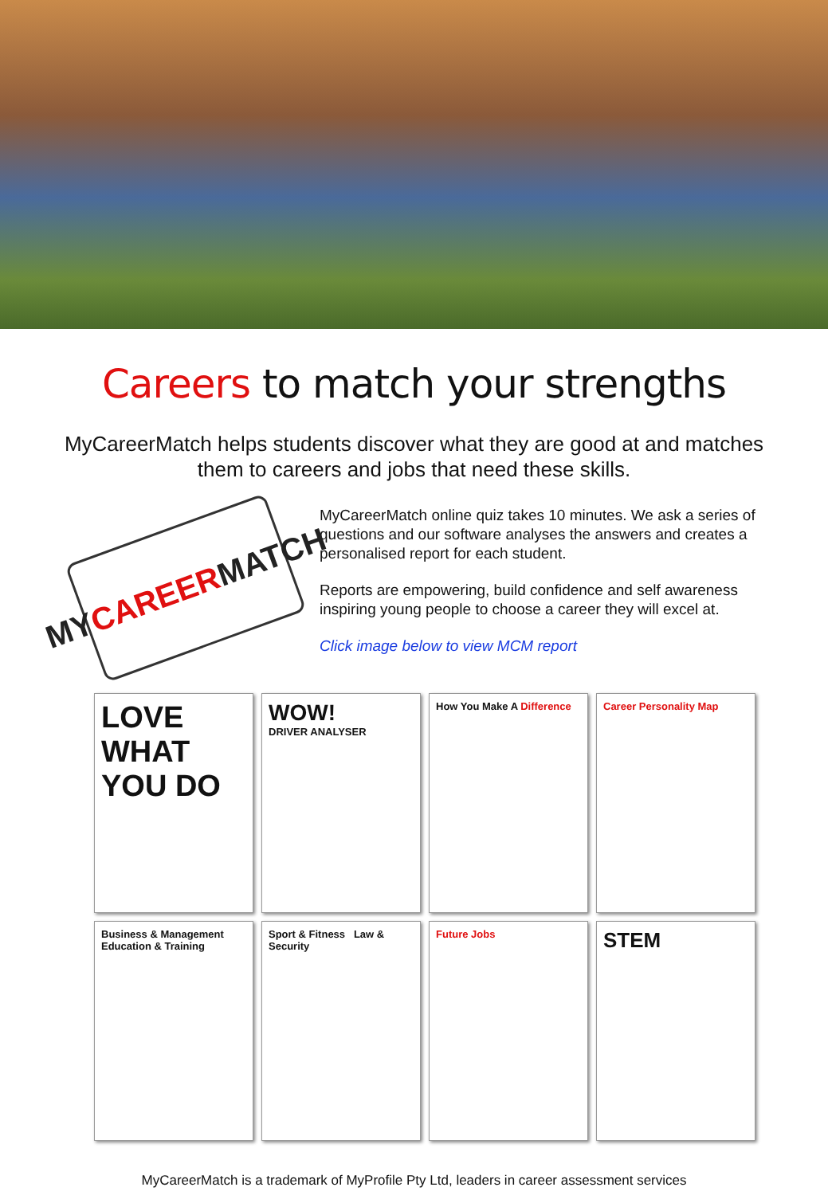Careers to match your strengths
MyCareerMatch helps students discover what they are good at and matches them to careers and jobs that need these skills.
MY CAREER MATCH
MyCareerMatch online quiz takes 10 minutes. We ask a series of questions and our software analyses the answers and creates a personalised report for each student.
Reports are empowering, build confidence and self awareness inspiring young people to choose a career they will excel at.
Click image below to view MCM report
LOVE WHAT YOU DO
WOW!
DRIVER ANALYSER
How You Make A Difference
Career Personality Map
Business & Management Education & Training
Sport & Fitness Law & Security
Future Jobs
STEM
MyCareerMatch is a trademark of MyProfile Pty Ltd, leaders in career assessment services